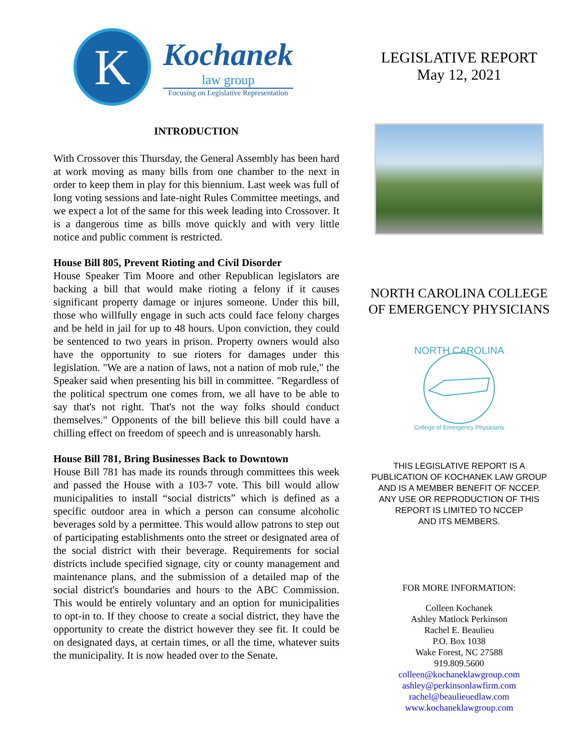K
Kochanek
law group
Focusing on Legislative Representation
INTRODUCTION
With Crossover this Thursday, the General Assembly has been hard at work moving as many bills from one chamber to the next in order to keep them in play for this biennium. Last week was full of long voting sessions and late-night Rules Committee meetings, and we expect a lot of the same for this week leading into Crossover. It is a dangerous time as bills move quickly and with very little notice and public comment is restricted.
House Bill 805, Prevent Rioting and Civil Disorder
House Speaker Tim Moore and other Republican legislators are backing a bill that would make rioting a felony if it causes significant property damage or injures someone. Under this bill, those who willfully engage in such acts could face felony charges and be held in jail for up to 48 hours. Upon conviction, they could be sentenced to two years in prison. Property owners would also have the opportunity to sue rioters for damages under this legislation. "We are a nation of laws, not a nation of mob rule," the Speaker said when presenting his bill in committee. "Regardless of the political spectrum one comes from, we all have to be able to say that's not right. That's not the way folks should conduct themselves." Opponents of the bill believe this bill could have a chilling effect on freedom of speech and is unreasonably harsh.
House Bill 781, Bring Businesses Back to Downtown
House Bill 781 has made its rounds through committees this week and passed the House with a 103-7 vote. This bill would allow municipalities to install “social districts” which is defined as a specific outdoor area in which a person can consume alcoholic beverages sold by a permittee. This would allow patrons to step out of participating establishments onto the street or designated area of the social district with their beverage. Requirements for social districts include specified signage, city or county management and maintenance plans, and the submission of a detailed map of the social district's boundaries and hours to the ABC Commission. This would be entirely voluntary and an option for municipalities to opt-in to. If they choose to create a social district, they have the opportunity to create the district however they see fit. It could be on designated days, at certain times, or all the time, whatever suits the municipality. It is now headed over to the Senate.
LEGISLATIVE REPORT
May 12, 2021
NORTH CAROLINA COLLEGE
OF EMERGENCY PHYSICIANS
NORTH CAROLINA
College of Emergency Physicians
THIS LEGISLATIVE REPORT IS A
PUBLICATION OF KOCHANEK LAW GROUP
AND IS A MEMBER BENEFIT OF NCCEP.
ANY USE OR REPRODUCTION OF THIS
REPORT IS LIMITED TO NCCEP
AND ITS MEMBERS.
FOR MORE INFORMATION:
Colleen Kochanek
Ashley Matlock Perkinson
Rachel E. Beaulieu
P.O. Box 1038
Wake Forest, NC 27588
919.809.5600
colleen@kochaneklawgroup.com
ashley@perkinsonlawfirm.com
rachel@beaulieuedlaw.com
www.kochaneklawgroup.com